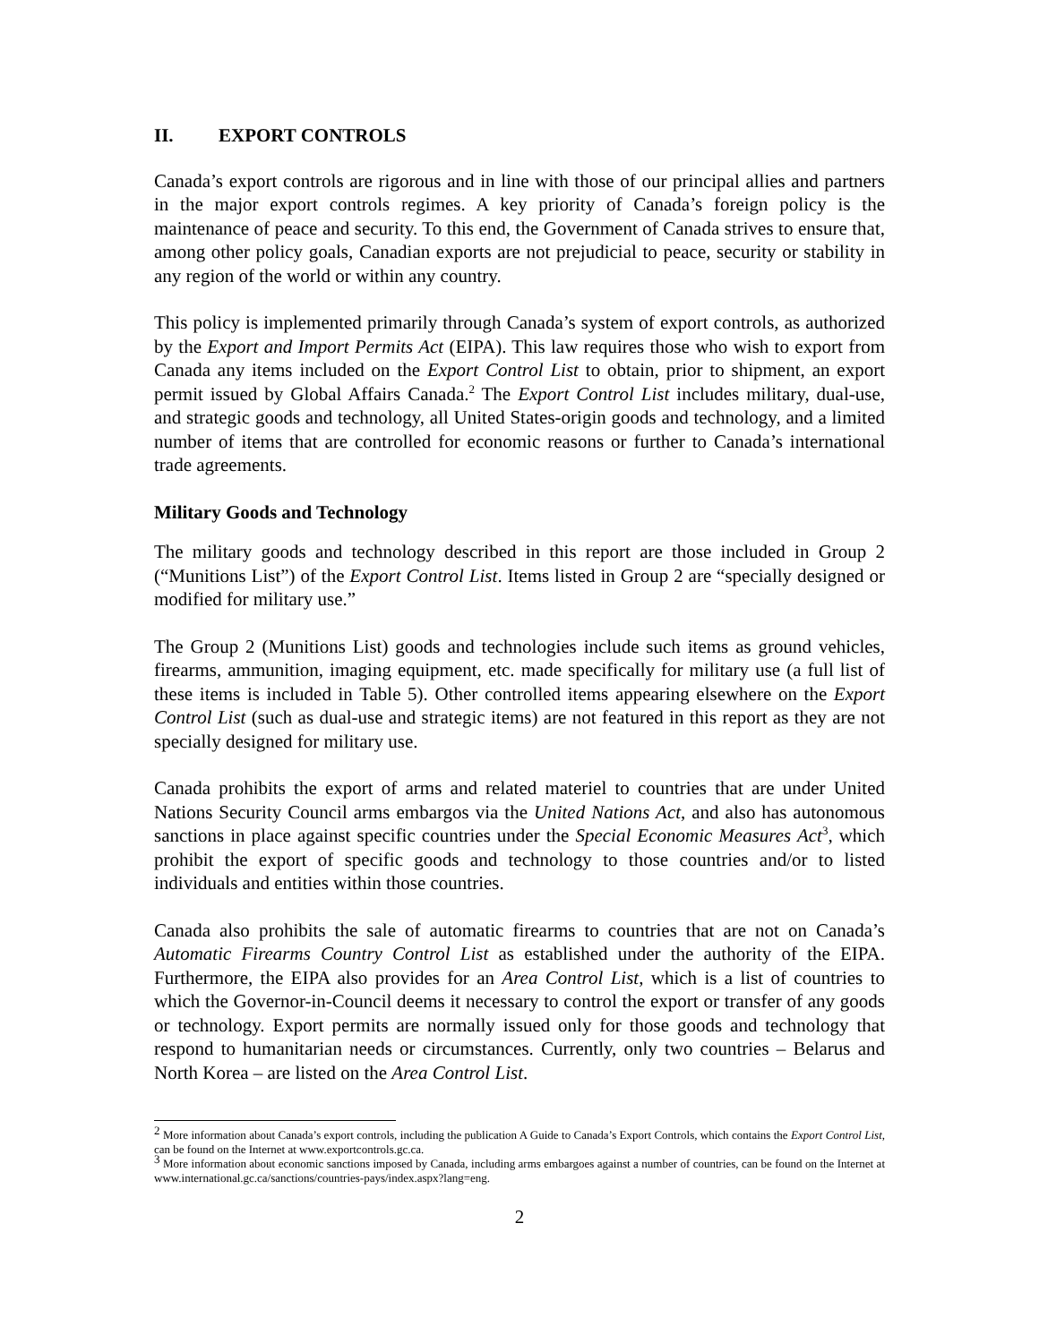II. EXPORT CONTROLS
Canada’s export controls are rigorous and in line with those of our principal allies and partners in the major export controls regimes. A key priority of Canada’s foreign policy is the maintenance of peace and security. To this end, the Government of Canada strives to ensure that, among other policy goals, Canadian exports are not prejudicial to peace, security or stability in any region of the world or within any country.
This policy is implemented primarily through Canada’s system of export controls, as authorized by the Export and Import Permits Act (EIPA). This law requires those who wish to export from Canada any items included on the Export Control List to obtain, prior to shipment, an export permit issued by Global Affairs Canada.<sup>2</sup> The Export Control List includes military, dual-use, and strategic goods and technology, all United States-origin goods and technology, and a limited number of items that are controlled for economic reasons or further to Canada’s international trade agreements.
Military Goods and Technology
The military goods and technology described in this report are those included in Group 2 (“Munitions List”) of the Export Control List. Items listed in Group 2 are “specially designed or modified for military use.”
The Group 2 (Munitions List) goods and technologies include such items as ground vehicles, firearms, ammunition, imaging equipment, etc. made specifically for military use (a full list of these items is included in Table 5). Other controlled items appearing elsewhere on the Export Control List (such as dual-use and strategic items) are not featured in this report as they are not specially designed for military use.
Canada prohibits the export of arms and related materiel to countries that are under United Nations Security Council arms embargos via the United Nations Act, and also has autonomous sanctions in place against specific countries under the Special Economic Measures Act<sup>3</sup>, which prohibit the export of specific goods and technology to those countries and/or to listed individuals and entities within those countries.
Canada also prohibits the sale of automatic firearms to countries that are not on Canada’s Automatic Firearms Country Control List as established under the authority of the EIPA. Furthermore, the EIPA also provides for an Area Control List, which is a list of countries to which the Governor-in-Council deems it necessary to control the export or transfer of any goods or technology. Export permits are normally issued only for those goods and technology that respond to humanitarian needs or circumstances. Currently, only two countries – Belarus and North Korea – are listed on the Area Control List.
<sup>2</sup> More information about Canada’s export controls, including the publication A Guide to Canada’s Export Controls, which contains the Export Control List, can be found on the Internet at www.exportcontrols.gc.ca.
<sup>3</sup> More information about economic sanctions imposed by Canada, including arms embargoes against a number of countries, can be found on the Internet at www.international.gc.ca/sanctions/countries-pays/index.aspx?lang=eng.
2